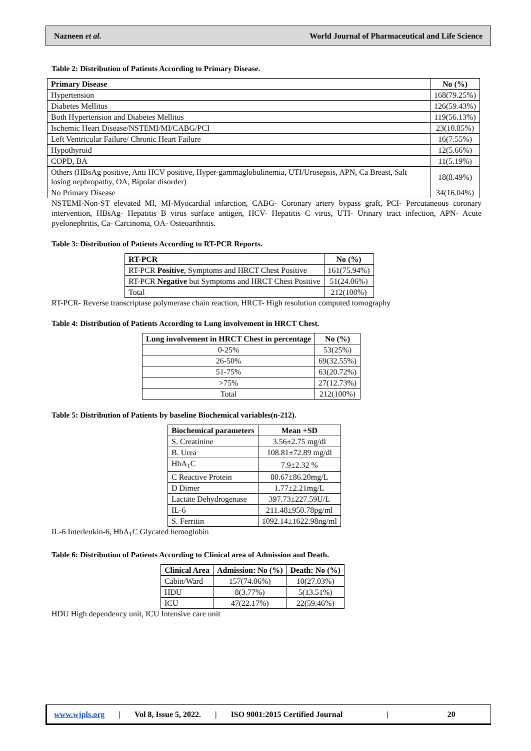Nazneen et al. World Journal of Pharmaceutical and Life Science
Table 2: Distribution of Patients According to Primary Disease.
| Primary Disease | No (%) |
| --- | --- |
| Hypertension | 168(79.25%) |
| Diabetes Mellitus | 126(59.43%) |
| Both Hypertension and Diabetes Mellitus | 119(56.13%) |
| Ischemic Heart Disease/NSTEMI/MI/CABG/PCI | 23(10.85%) |
| Left Ventricular Failure/ Chronic Heart Failure | 16(7.55%) |
| Hypothyroid | 12(5.66%) |
| COPD, BA | 11(5.19%) |
| Others (HBsAg positive, Anti HCV positive, Hyper-gammaglobulinemia, UTI/Urosepsis, APN, Ca Breast, Salt losing nephropathy, OA, Bipolar disorder) | 18(8.49%) |
| No Primary Disease | 34(16.04%) |
NSTEMI-Non-ST elevated MI, MI-Myocardial infarction, CABG- Coronary artery bypass graft, PCI- Percutaneous coronary intervention, HBsAg- Hepatitis B virus surface antigen, HCV- Hepatitis C virus, UTI- Urinary tract infection, APN- Acute pyelonephritis, Ca- Carcinoma, OA- Osteoarthritis.
Table 3: Distribution of Patients According to RT-PCR Reports.
| RT-PCR | No (%) |
| --- | --- |
| RT-PCR Positive , Symptoms and HRCT Chest Positive | 161(75.94%) |
| RT-PCR Negative but Symptoms and HRCT Chest Positive | 51(24.06%) |
| Total | 212(100%) |
RT-PCR- Reverse transcriptase polymerase chain reaction, HRCT- High resolution computed tomography
Table 4: Distribution of Patients According to Lung involvement in HRCT Chest.
| Lung involvement in HRCT Chest in percentage | No (%) |
| --- | --- |
| 0-25% | 53(25%) |
| 26-50% | 69(32.55%) |
| 51-75% | 63(20.72%) |
| >75% | 27(12.73%) |
| Total | 212(100%) |
Table 5: Distribution of Patients by baseline Biochemical variables(n-212).
| Biochemical parameters | Mean +SD |
| --- | --- |
| S. Creatinine | 3.56±2.75 mg/dl |
| B. Urea | 108.81±72.89 mg/dl |
| HbA<sub>1</sub>C | 7.9±2.32 % |
| C Reactive Protein | 80.67±86.20mg/L |
| D Dimer | 1.77±2.21mg/L |
| Lactate Dehydrogenase | 397.73±227.59U/L |
| IL-6 | 211.48±950.78pg/ml |
| S. Ferritin | 1092.14±1622.98ng/ml |
IL-6 Interleukin-6, HbA<sub>1</sub>C Glycated hemoglobin
Table 6: Distribution of Patients According to Clinical area of Admission and Death.
| Clinical Area | Admission: No (%) | Death: No (%) |
| --- | --- | --- |
| Cabin/Ward | 157(74.06%) | 10(27.03%) |
| HDU | 8(3.77%) | 5(13.51%) |
| ICU | 47(22.17%) | 22(59.46%) |
HDU High dependency unit, ICU Intensive care unit
www.wjpls.org | Vol 8, Issue 5, 2022. | ISO 9001:2015 Certified Journal | 20